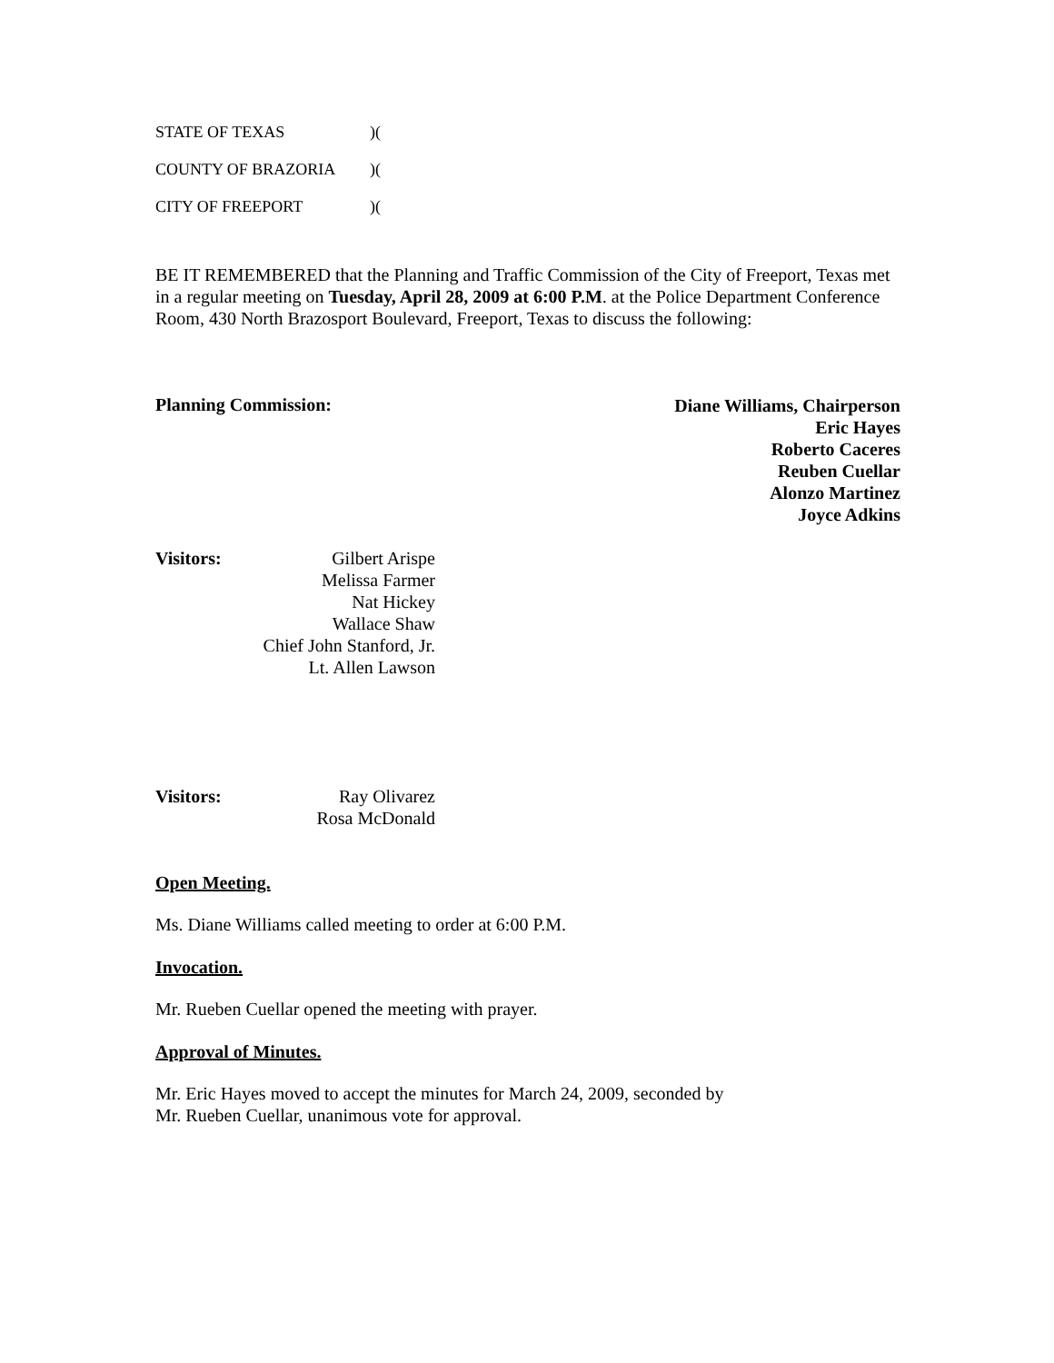STATE OF TEXAS)(
COUNTY OF BRAZORIA)(
CITY OF FREEPORT)(
BE IT REMEMBERED that the Planning and Traffic Commission of the City of Freeport, Texas met in a regular meeting on Tuesday, April 28, 2009 at 6:00 P.M. at the Police Department Conference Room, 430 North Brazosport Boulevard, Freeport, Texas to discuss the following:
Planning Commission:
Diane Williams, Chairperson
Eric Hayes
Roberto Caceres
Reuben Cuellar
Alonzo Martinez
Joyce Adkins
Visitors:
Gilbert Arispe
Melissa Farmer
Nat Hickey
Wallace Shaw
Chief John Stanford, Jr.
Lt. Allen Lawson
Visitors:
Ray Olivarez
Rosa McDonald
Open Meeting.
Ms. Diane Williams called meeting to order at 6:00 P.M.
Invocation.
Mr. Rueben Cuellar opened the meeting with prayer.
Approval of Minutes.
Mr. Eric Hayes moved to accept the minutes for March 24, 2009, seconded by
Mr. Rueben Cuellar, unanimous vote for approval.